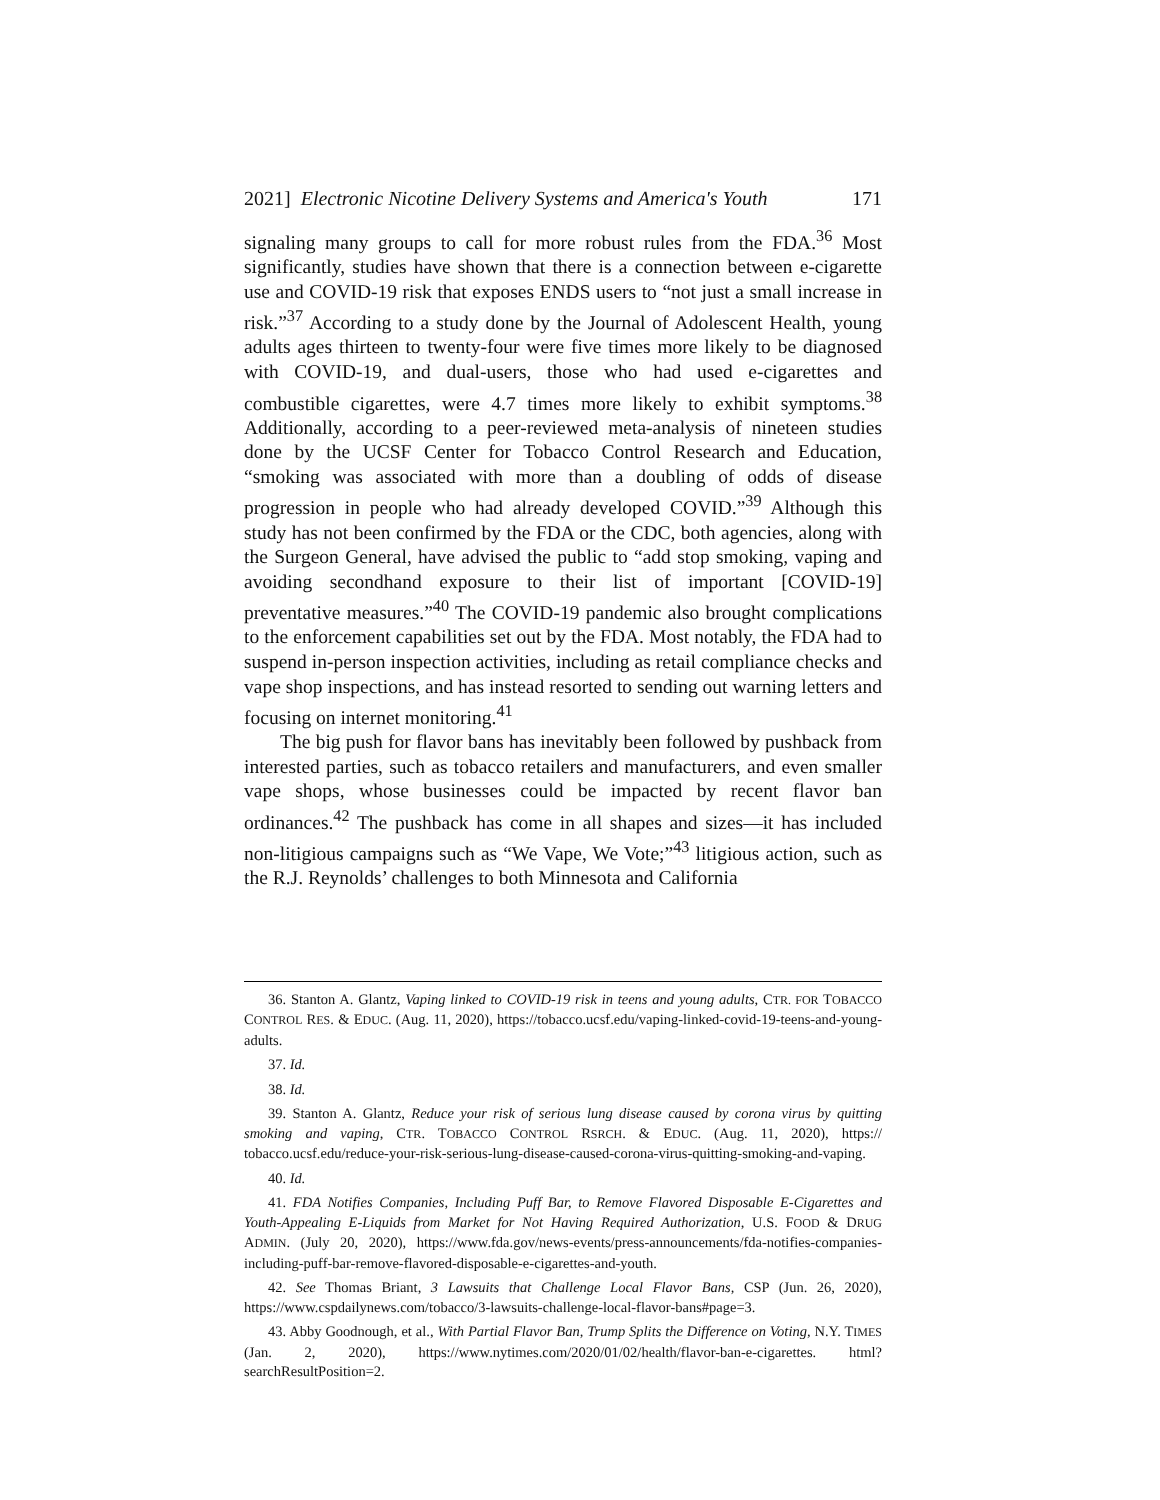2021] Electronic Nicotine Delivery Systems and America's Youth 171
signaling many groups to call for more robust rules from the FDA.<sup>36</sup> Most significantly, studies have shown that there is a connection between e-cigarette use and COVID-19 risk that exposes ENDS users to “not just a small increase in risk.”<sup>37</sup> According to a study done by the Journal of Adolescent Health, young adults ages thirteen to twenty-four were five times more likely to be diagnosed with COVID-19, and dual-users, those who had used e-cigarettes and combustible cigarettes, were 4.7 times more likely to exhibit symptoms.<sup>38</sup> Additionally, according to a peer-reviewed meta-analysis of nineteen studies done by the UCSF Center for Tobacco Control Research and Education, “smoking was associated with more than a doubling of odds of disease progression in people who had already developed COVID.”<sup>39</sup> Although this study has not been confirmed by the FDA or the CDC, both agencies, along with the Surgeon General, have advised the public to “add stop smoking, vaping and avoiding secondhand exposure to their list of important [COVID-19] preventative measures.”<sup>40</sup> The COVID-19 pandemic also brought complications to the enforcement capabilities set out by the FDA. Most notably, the FDA had to suspend in-person inspection activities, including as retail compliance checks and vape shop inspections, and has instead resorted to sending out warning letters and focusing on internet monitoring.<sup>41</sup>
The big push for flavor bans has inevitably been followed by pushback from interested parties, such as tobacco retailers and manufacturers, and even smaller vape shops, whose businesses could be impacted by recent flavor ban ordinances.<sup>42</sup> The pushback has come in all shapes and sizes—it has included non-litigious campaigns such as “We Vape, We Vote;”<sup>43</sup> litigious action, such as the R.J. Reynolds’ challenges to both Minnesota and California
36. Stanton A. Glantz, Vaping linked to COVID-19 risk in teens and young adults, CTR. FOR TOBACCO CONTROL RES. & EDUC. (Aug. 11, 2020), https://tobacco.ucsf.edu/vaping-linked-covid-19-teens-and-young-adults.
37. Id.
38. Id.
39. Stanton A. Glantz, Reduce your risk of serious lung disease caused by corona virus by quitting smoking and vaping, CTR. TOBACCO CONTROL RSRCH. & EDUC. (Aug. 11, 2020), https:// tobacco.ucsf.edu/reduce-your-risk-serious-lung-disease-caused-corona-virus-quitting-smoking-and-vaping.
40. Id.
41. FDA Notifies Companies, Including Puff Bar, to Remove Flavored Disposable E-Cigarettes and Youth-Appealing E-Liquids from Market for Not Having Required Authorization, U.S. FOOD & DRUG ADMIN. (July 20, 2020), https://www.fda.gov/news-events/press-announcements/fda-notifies-companies-including-puff-bar-remove-flavored-disposable-e-cigarettes-and-youth.
42. See Thomas Briant, 3 Lawsuits that Challenge Local Flavor Bans, CSP (Jun. 26, 2020), https://www.cspdailynews.com/tobacco/3-lawsuits-challenge-local-flavor-bans#page=3.
43. Abby Goodnough, et al., With Partial Flavor Ban, Trump Splits the Difference on Voting, N.Y. TIMES (Jan. 2, 2020), https://www.nytimes.com/2020/01/02/health/flavor-ban-e-cigarettes. html?searchResultPosition=2.